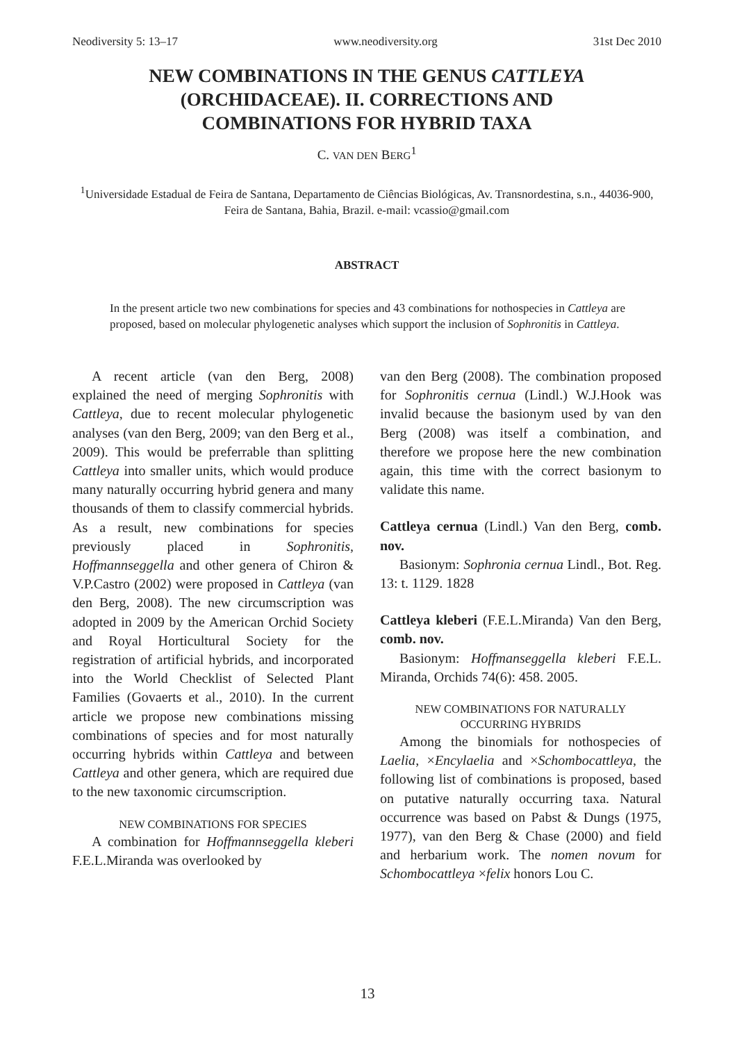Neodiversity 5: 13–17 www.neodiversity.org 31st Dec 2010
NEW COMBINATIONS IN THE GENUS CATTLEYA
(ORCHIDACEAE). II. CORRECTIONS AND
COMBINATIONS FOR HYBRID TAXA
C. VAN DEN BERG<sup>1</sup>
<sup>1</sup> Universidade Estadual de Feira de Santana, Departamento de Ciências Biológicas, Av. Transnordestina, s.n., 44036-900, Feira de Santana, Bahia, Brazil. e-mail: vcassio@gmail.com
ABSTRACT
In the present article two new combinations for species and 43 combinations for nothospecies in Cattleya are proposed, based on molecular phylogenetic analyses which support the inclusion of Sophronitis in Cattleya.
A recent article (van den Berg, 2008) explained the need of merging Sophronitis with Cattleya, due to recent molecular phylogenetic analyses (van den Berg, 2009; van den Berg et al., 2009). This would be preferrable than splitting Cattleya into smaller units, which would produce many naturally occurring hybrid genera and many thousands of them to classify commercial hybrids. As a result, new combinations for species previously placed in Sophronitis, Hoffmannseggella and other genera of Chiron & V.P.Castro (2002) were proposed in Cattleya (van den Berg, 2008). The new circumscription was adopted in 2009 by the American Orchid Society and Royal Horticultural Society for the registration of artificial hybrids, and incorporated into the World Checklist of Selected Plant Families (Govaerts et al., 2010). In the current article we propose new combinations missing combinations of species and for most naturally occurring hybrids within Cattleya and between Cattleya and other genera, which are required due to the new taxonomic circumscription.
NEW COMBINATIONS FOR SPECIES
A combination for Hoffmannseggella kleberi F.E.L.Miranda was overlooked by
van den Berg (2008). The combination proposed for Sophronitis cernua (Lindl.) W.J.Hook was invalid because the basionym used by van den Berg (2008) was itself a combination, and therefore we propose here the new combination again, this time with the correct basionym to validate this name.
Cattleya cernua (Lindl.) Van den Berg, comb. nov.
Basionym: Sophronia cernua Lindl., Bot. Reg. 13: t. 1129. 1828
Cattleya kleberi (F.E.L.Miranda) Van den Berg, comb. nov.
Basionym: Hoffmanseggella kleberi F.E.L. Miranda, Orchids 74(6): 458. 2005.
NEW COMBINATIONS FOR NATURALLY
OCCURRING HYBRIDS
Among the binomials for nothospecies of Laelia, ×Encylaelia and ×Schombocattleya, the following list of combinations is proposed, based on putative naturally occurring taxa. Natural occurrence was based on Pabst & Dungs (1975, 1977), van den Berg & Chase (2000) and field and herbarium work. The nomen novum for Schombocattleya ×felix honors Lou C.
13